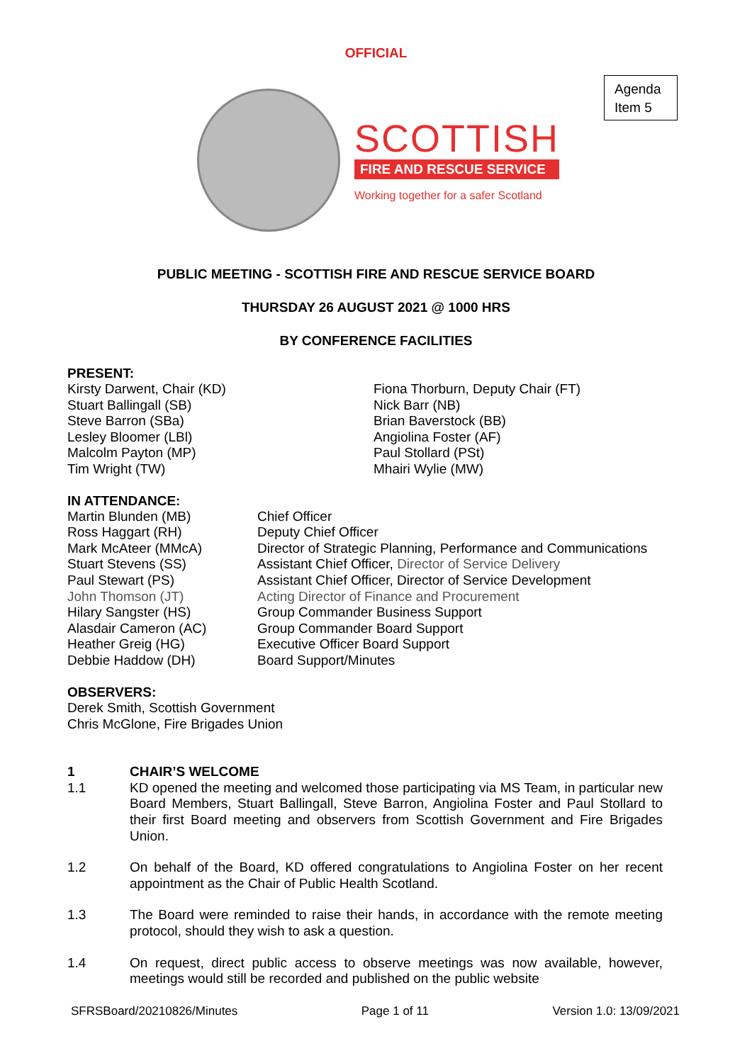OFFICIAL
Agenda
Item 5
SCOTTISH
FIRE AND RESCUE SERVICE
Working together for a safer Scotland
PUBLIC MEETING - SCOTTISH FIRE AND RESCUE SERVICE BOARD
THURSDAY 26 AUGUST 2021 @ 1000 HRS
BY CONFERENCE FACILITIES
PRESENT:
| Kirsty Darwent, Chair (KD) Stuart Ballingall (SB) Steve Barron (SBa) Lesley Bloomer (LBl) Malcolm Payton (MP) Tim Wright (TW) | Fiona Thorburn, Deputy Chair (FT) Nick Barr (NB) Brian Baverstock (BB) Angiolina Foster (AF) Paul Stollard (PSt) Mhairi Wylie (MW) |
IN ATTENDANCE:
| Martin Blunden (MB) | Chief Officer |
| Ross Haggart (RH) | Deputy Chief Officer |
| Mark McAteer (MMcA) | Director of Strategic Planning, Performance and Communications |
| Stuart Stevens (SS) | Assistant Chief Officer, Director of Service Delivery |
| Paul Stewart (PS) | Assistant Chief Officer, Director of Service Development |
| John Thomson (JT) | Acting Director of Finance and Procurement |
| Hilary Sangster (HS) | Group Commander Business Support |
| Alasdair Cameron (AC) | Group Commander Board Support |
| Heather Greig (HG) | Executive Officer Board Support |
| Debbie Haddow (DH) | Board Support/Minutes |
OBSERVERS:
Derek Smith, Scottish Government
Chris McGlone, Fire Brigades Union
| 1 | CHAIR’S WELCOME |
| 1.1 | KD opened the meeting and welcomed those participating via MS Team, in particular new Board Members, Stuart Ballingall, Steve Barron, Angiolina Foster and Paul Stollard to their first Board meeting and observers from Scottish Government and Fire Brigades Union. |
| 1.2 | On behalf of the Board, KD offered congratulations to Angiolina Foster on her recent appointment as the Chair of Public Health Scotland. |
| 1.3 | The Board were reminded to raise their hands, in accordance with the remote meeting protocol, should they wish to ask a question. |
| 1.4 | On request, direct public access to observe meetings was now available, however, meetings would still be recorded and published on the public website |
SFRSBoard/20210826/Minutes Page 1 of 11 Version 1.0: 13/09/2021